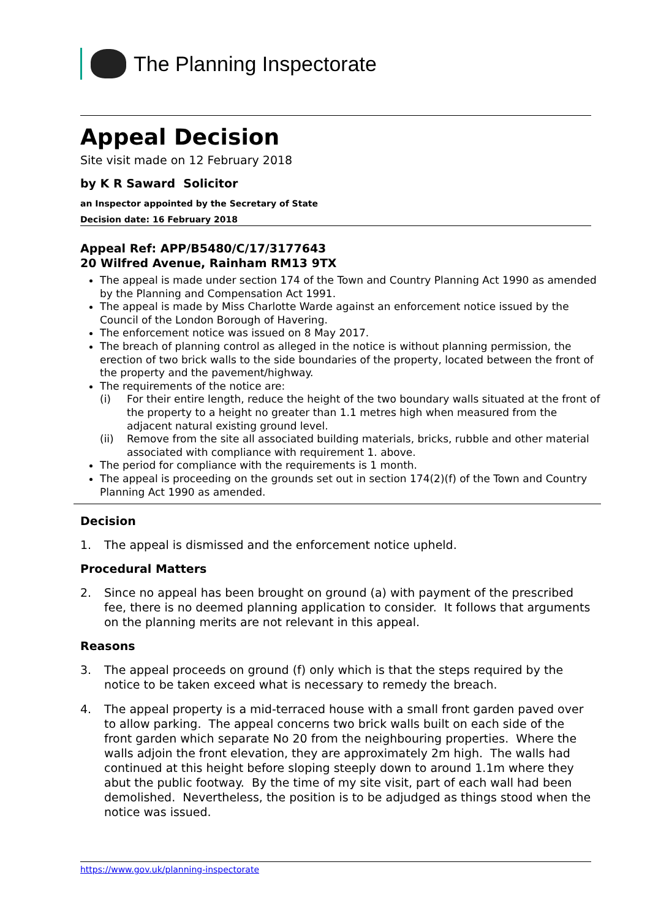The Planning Inspectorate
Appeal Decision
Site visit made on 12 February 2018
by K R Saward Solicitor
an Inspector appointed by the Secretary of State
Decision date: 16 February 2018
Appeal Ref: APP/B5480/C/17/3177643
20 Wilfred Avenue, Rainham RM13 9TX
The appeal is made under section 174 of the Town and Country Planning Act 1990 as amended by the Planning and Compensation Act 1991.
The appeal is made by Miss Charlotte Warde against an enforcement notice issued by the Council of the London Borough of Havering.
The enforcement notice was issued on 8 May 2017.
The breach of planning control as alleged in the notice is without planning permission, the erection of two brick walls to the side boundaries of the property, located between the front of the property and the pavement/highway.
The requirements of the notice are:
(i) For their entire length, reduce the height of the two boundary walls situated at the front of the property to a height no greater than 1.1 metres high when measured from the adjacent natural existing ground level.
(ii) Remove from the site all associated building materials, bricks, rubble and other material associated with compliance with requirement 1. above.
The period for compliance with the requirements is 1 month.
The appeal is proceeding on the grounds set out in section 174(2)(f) of the Town and Country Planning Act 1990 as amended.
Decision
1. The appeal is dismissed and the enforcement notice upheld.
Procedural Matters
2. Since no appeal has been brought on ground (a) with payment of the prescribed fee, there is no deemed planning application to consider. It follows that arguments on the planning merits are not relevant in this appeal.
Reasons
3. The appeal proceeds on ground (f) only which is that the steps required by the notice to be taken exceed what is necessary to remedy the breach.
4. The appeal property is a mid-terraced house with a small front garden paved over to allow parking. The appeal concerns two brick walls built on each side of the front garden which separate No 20 from the neighbouring properties. Where the walls adjoin the front elevation, they are approximately 2m high. The walls had continued at this height before sloping steeply down to around 1.1m where they abut the public footway. By the time of my site visit, part of each wall had been demolished. Nevertheless, the position is to be adjudged as things stood when the notice was issued.
https://www.gov.uk/planning-inspectorate